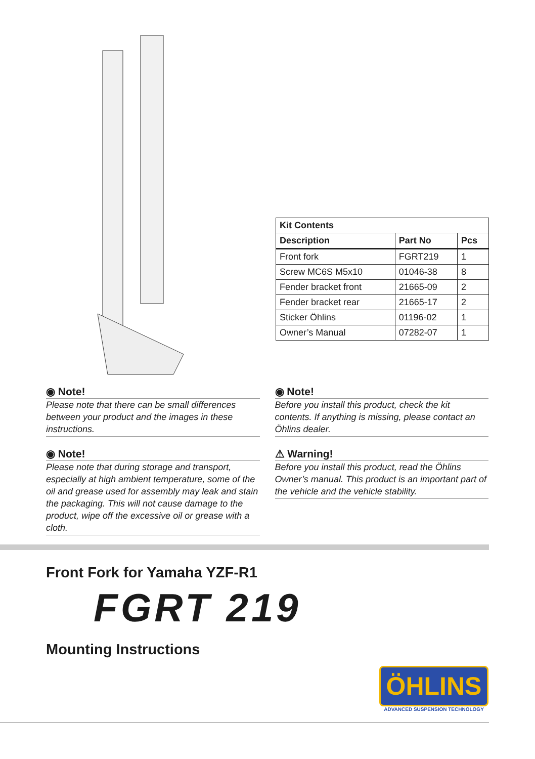| Kit Contents | | |
| Description | Part No | Pcs |
| Front fork | FGRT219 | 1 |
| Screw MC6S M5x10 | 01046-38 | 8 |
| Fender bracket front | 21665-09 | 2 |
| Fender bracket rear | 21665-17 | 2 |
| Sticker Öhlins | 01196-02 | 1 |
| Owner’s Manual | 07282-07 | 1 |
◉ Note!
Please note that there can be small differences between your product and the images in these instructions.
◉ Note!
Please note that during storage and transport, especially at high ambient temperature, some of the oil and grease used for assembly may leak and stain the packaging. This will not cause damage to the product, wipe off the excessive oil or grease with a cloth.
◉ Note!
Before you install this product, check the kit contents. If anything is missing, please contact an Öhlins dealer.
⚠ Warning!
Before you install this product, read the Öhlins Owner’s manual. This product is an important part of the vehicle and the vehicle stability.
Front Fork for Yamaha YZF-R1
FGRT 219
Mounting Instructions
ÖHLINS
ADVANCED SUSPENSION TECHNOLOGY